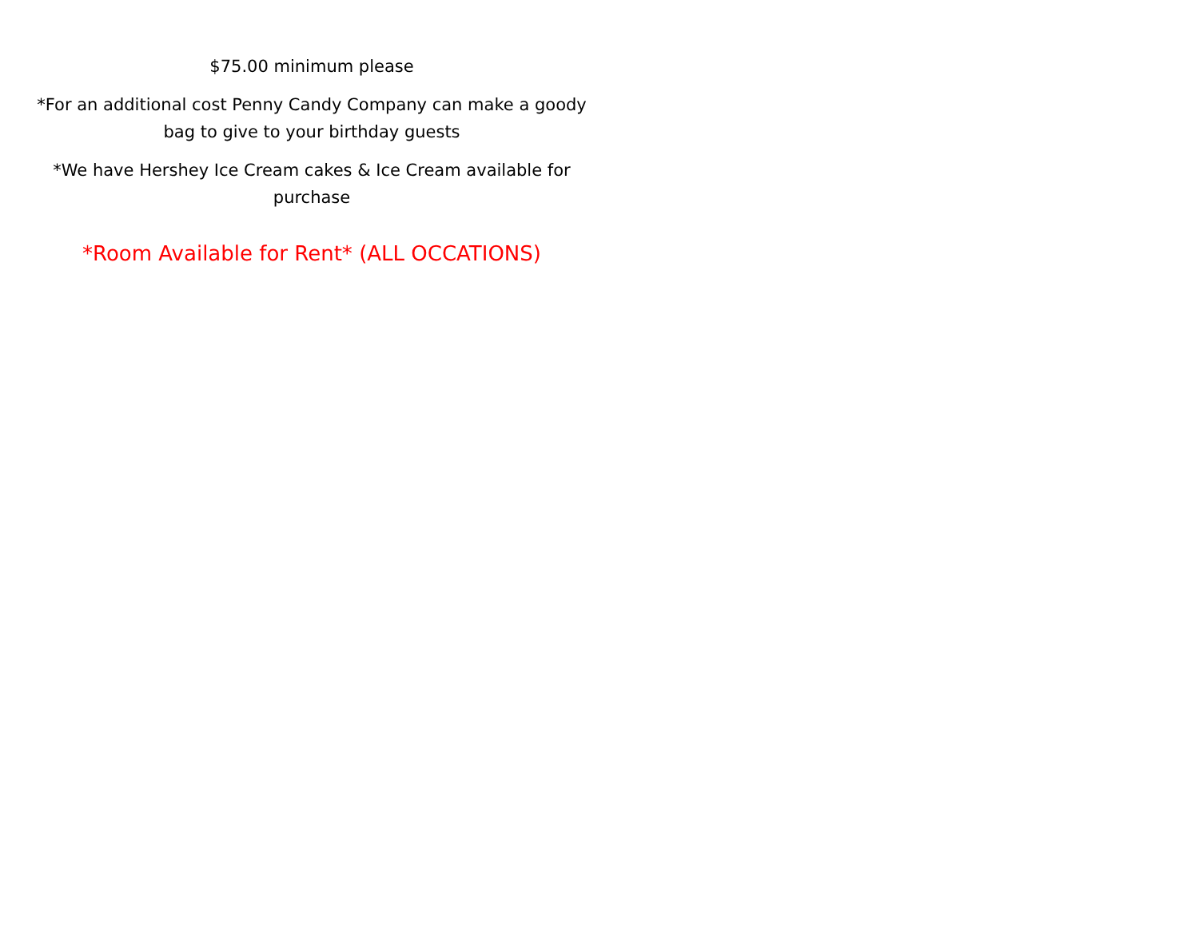$75.00 minimum please
*For an additional cost Penny Candy Company can make a goody bag to give to your birthday guests
*We have Hershey Ice Cream cakes & Ice Cream available for purchase
*Room Available for Rent* (ALL OCCATIONS)